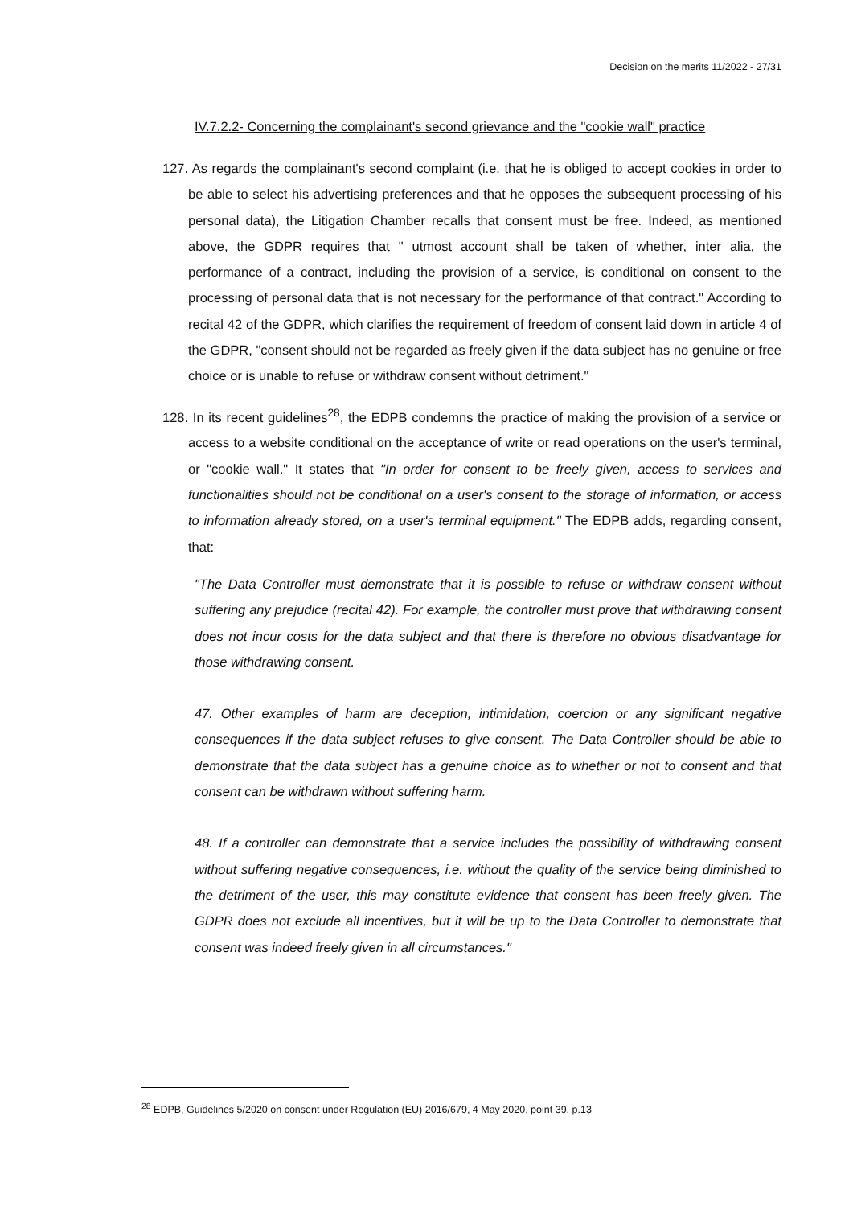Decision on the merits 11/2022 - 27/31
IV.7.2.2- Concerning the complainant's second grievance and the "cookie wall" practice
127. As regards the complainant's second complaint (i.e. that he is obliged to accept cookies in order to be able to select his advertising preferences and that he opposes the subsequent processing of his personal data), the Litigation Chamber recalls that consent must be free. Indeed, as mentioned above, the GDPR requires that " utmost account shall be taken of whether, inter alia, the performance of a contract, including the provision of a service, is conditional on consent to the processing of personal data that is not necessary for the performance of that contract." According to recital 42 of the GDPR, which clarifies the requirement of freedom of consent laid down in article 4 of the GDPR, "consent should not be regarded as freely given if the data subject has no genuine or free choice or is unable to refuse or withdraw consent without detriment."
128. In its recent guidelines<sup>28</sup>, the EDPB condemns the practice of making the provision of a service or access to a website conditional on the acceptance of write or read operations on the user's terminal, or "cookie wall." It states that "In order for consent to be freely given, access to services and functionalities should not be conditional on a user's consent to the storage of information, or access to information already stored, on a user's terminal equipment." The EDPB adds, regarding consent, that:
"The Data Controller must demonstrate that it is possible to refuse or withdraw consent without suffering any prejudice (recital 42). For example, the controller must prove that withdrawing consent does not incur costs for the data subject and that there is therefore no obvious disadvantage for those withdrawing consent.
47. Other examples of harm are deception, intimidation, coercion or any significant negative consequences if the data subject refuses to give consent. The Data Controller should be able to demonstrate that the data subject has a genuine choice as to whether or not to consent and that consent can be withdrawn without suffering harm.
48. If a controller can demonstrate that a service includes the possibility of withdrawing consent without suffering negative consequences, i.e. without the quality of the service being diminished to the detriment of the user, this may constitute evidence that consent has been freely given. The GDPR does not exclude all incentives, but it will be up to the Data Controller to demonstrate that consent was indeed freely given in all circumstances."
<sup>28</sup> EDPB, Guidelines 5/2020 on consent under Regulation (EU) 2016/679, 4 May 2020, point 39, p.13